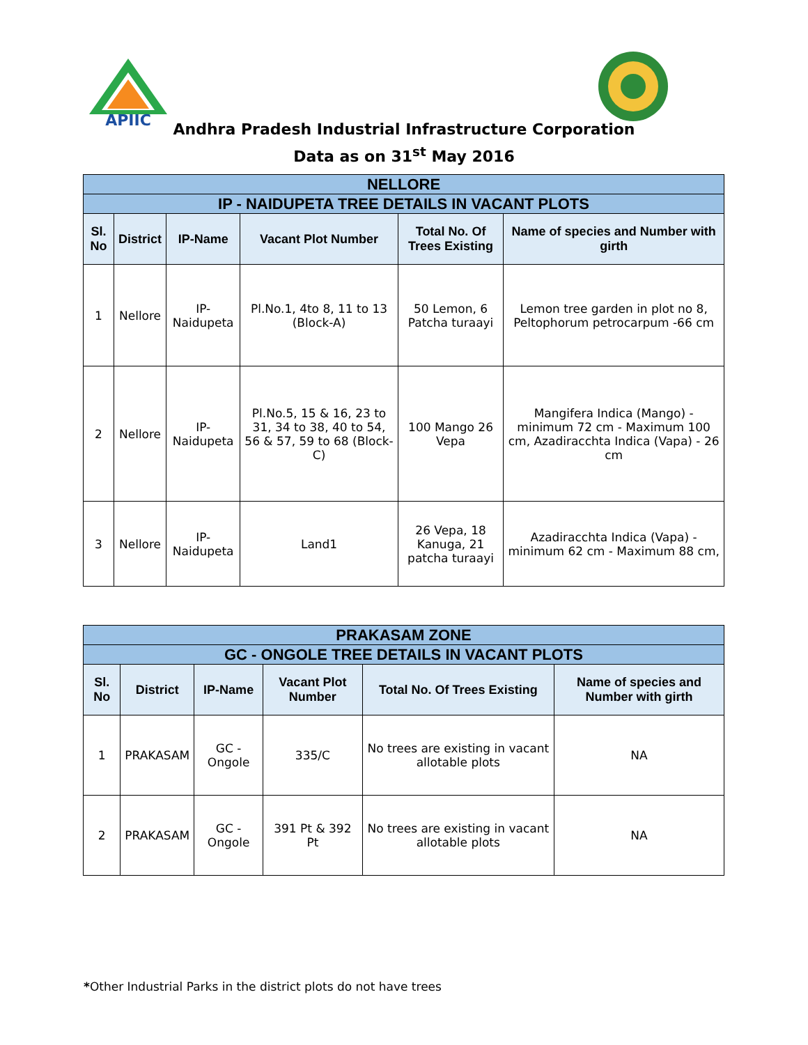APIIC
Andhra Pradesh Industrial Infrastructure Corporation
Data as on 31<sup>st</sup> May 2016
| NELLORE | | | | | |
| IP - NAIDUPETA TREE DETAILS IN VACANT PLOTS | | | | | |
| Sl. No | District | IP-Name | Vacant Plot Number | Total No. Of Trees Existing | Name of species and Number with girth |
| 1 | Nellore | IP-Naidupeta | Pl.No.1, 4to 8, 11 to 13 (Block-A) | 50 Lemon, 6 Patcha turaayi | Lemon tree garden in plot no 8, Peltophorum petrocarpum -66 cm |
| 2 | Nellore | IP-Naidupeta | Pl.No.5, 15 & 16, 23 to 31, 34 to 38, 40 to 54, 56 & 57, 59 to 68 (Block-C) | 100 Mango 26 Vepa | Mangifera Indica (Mango) - minimum 72 cm - Maximum 100 cm, Azadiracchta Indica (Vapa) - 26 cm |
| 3 | Nellore | IP-Naidupeta | Land1 | 26 Vepa, 18 Kanuga, 21 patcha turaayi | Azadiracchta Indica (Vapa) - minimum 62 cm - Maximum 88 cm, |
| PRAKASAM ZONE | | | | | |
| GC - ONGOLE TREE DETAILS IN VACANT PLOTS | | | | | |
| Sl. No | District | IP-Name | Vacant Plot Number | Total No. Of Trees Existing | Name of species and Number with girth |
| 1 | PRAKASAM | GC - Ongole | 335/C | No trees are existing in vacant allotable plots | NA |
| 2 | PRAKASAM | GC - Ongole | 391 Pt & 392 Pt | No trees are existing in vacant allotable plots | NA |
*Other Industrial Parks in the district plots do not have trees